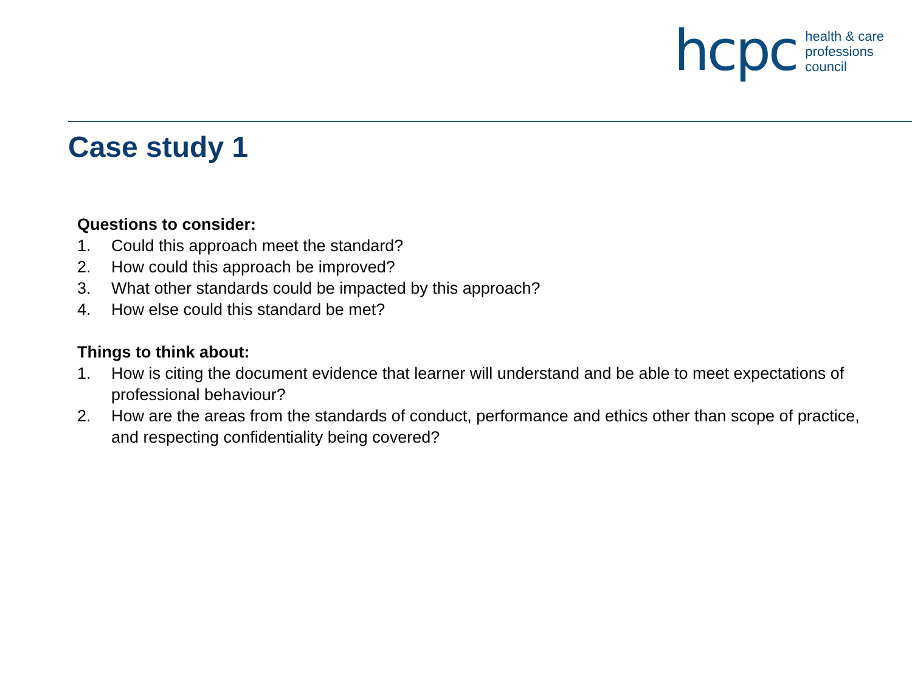hcpc
health & care
professions
council
Case study 1
Questions to consider:
1. Could this approach meet the standard?
2. How could this approach be improved?
3. What other standards could be impacted by this approach?
4. How else could this standard be met?
Things to think about:
1. How is citing the document evidence that learner will understand and be able to meet expectations of professional behaviour?
2. How are the areas from the standards of conduct, performance and ethics other than scope of practice, and respecting confidentiality being covered?